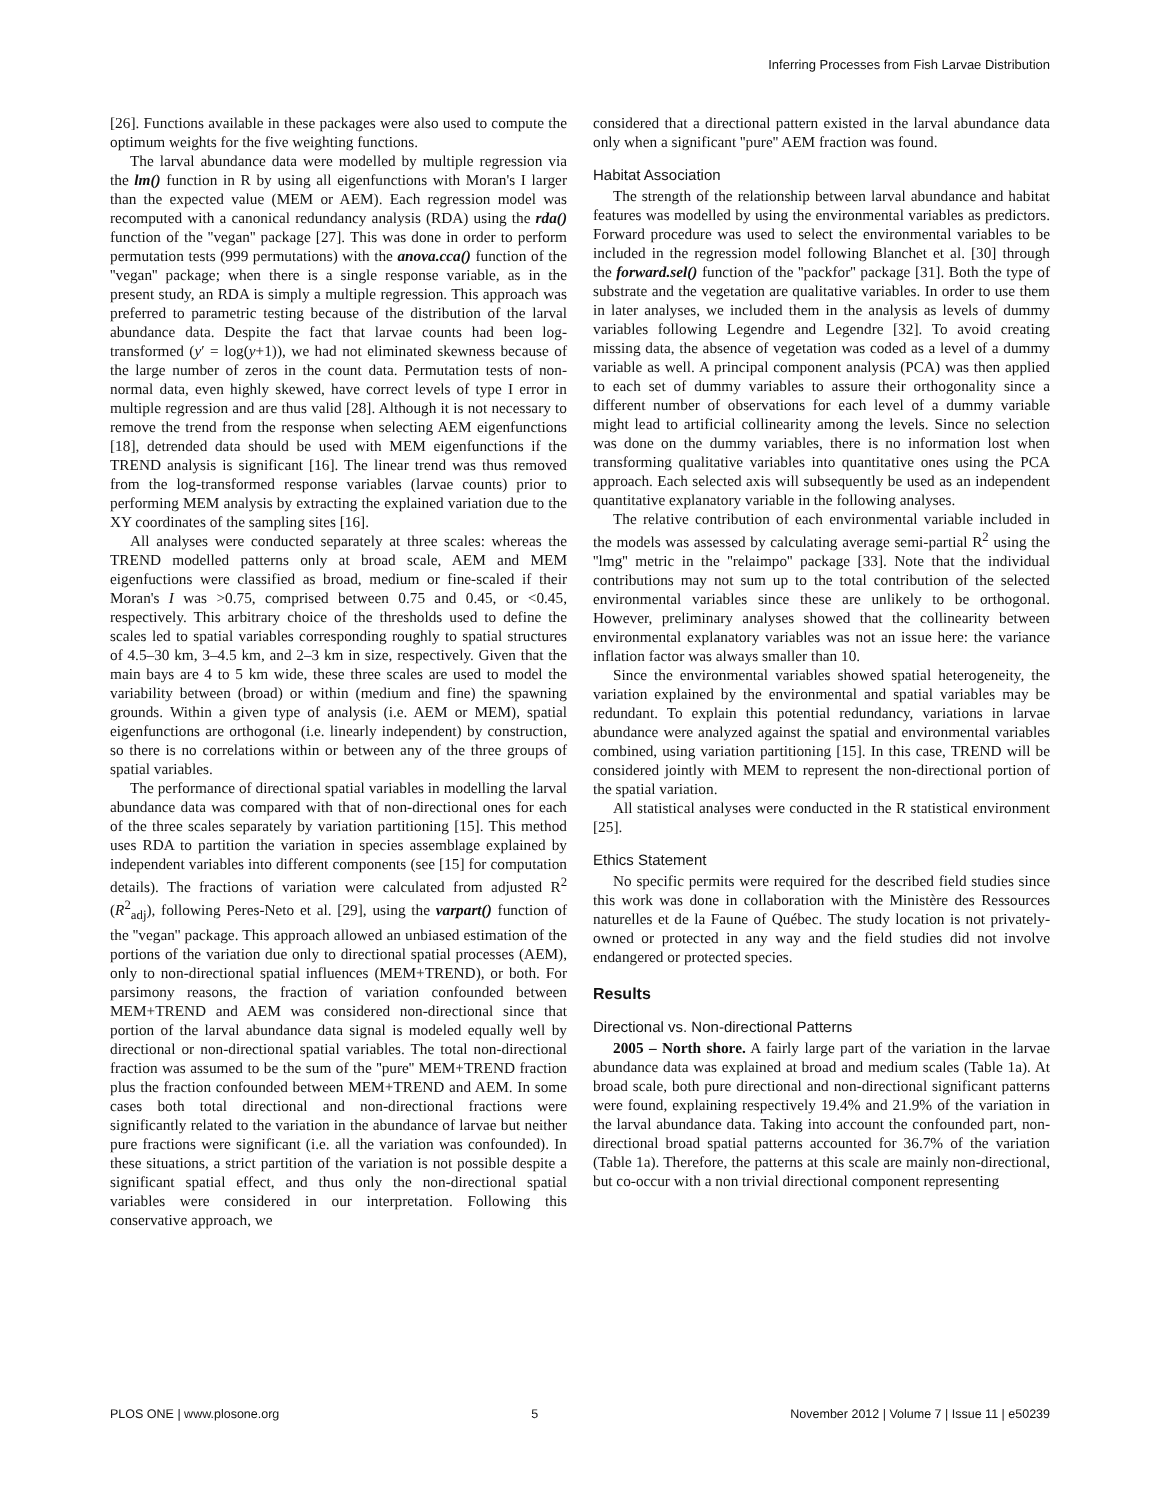Inferring Processes from Fish Larvae Distribution
[26]. Functions available in these packages were also used to compute the optimum weights for the five weighting functions.
The larval abundance data were modelled by multiple regression via the lm() function in R by using all eigenfunctions with Moran's I larger than the expected value (MEM or AEM). Each regression model was recomputed with a canonical redundancy analysis (RDA) using the rda() function of the ''vegan'' package [27]. This was done in order to perform permutation tests (999 permutations) with the anova.cca() function of the ''vegan'' package; when there is a single response variable, as in the present study, an RDA is simply a multiple regression. This approach was preferred to parametric testing because of the distribution of the larval abundance data. Despite the fact that larvae counts had been log-transformed (y′ = log(y+1)), we had not eliminated skewness because of the large number of zeros in the count data. Permutation tests of non-normal data, even highly skewed, have correct levels of type I error in multiple regression and are thus valid [28]. Although it is not necessary to remove the trend from the response when selecting AEM eigenfunctions [18], detrended data should be used with MEM eigenfunctions if the TREND analysis is significant [16]. The linear trend was thus removed from the log-transformed response variables (larvae counts) prior to performing MEM analysis by extracting the explained variation due to the XY coordinates of the sampling sites [16].
All analyses were conducted separately at three scales: whereas the TREND modelled patterns only at broad scale, AEM and MEM eigenfuctions were classified as broad, medium or fine-scaled if their Moran's I was >0.75, comprised between 0.75 and 0.45, or <0.45, respectively. This arbitrary choice of the thresholds used to define the scales led to spatial variables corresponding roughly to spatial structures of 4.5–30 km, 3–4.5 km, and 2–3 km in size, respectively. Given that the main bays are 4 to 5 km wide, these three scales are used to model the variability between (broad) or within (medium and fine) the spawning grounds. Within a given type of analysis (i.e. AEM or MEM), spatial eigenfunctions are orthogonal (i.e. linearly independent) by construction, so there is no correlations within or between any of the three groups of spatial variables.
The performance of directional spatial variables in modelling the larval abundance data was compared with that of non-directional ones for each of the three scales separately by variation partitioning [15]. This method uses RDA to partition the variation in species assemblage explained by independent variables into different components (see [15] for computation details). The fractions of variation were calculated from adjusted R<sup>2</sup> (R<sup>2</sup><sub>adj</sub>), following Peres-Neto et al. [29], using the varpart() function of the ''vegan'' package. This approach allowed an unbiased estimation of the portions of the variation due only to directional spatial processes (AEM), only to non-directional spatial influences (MEM+TREND), or both. For parsimony reasons, the fraction of variation confounded between MEM+TREND and AEM was considered non-directional since that portion of the larval abundance data signal is modeled equally well by directional or non-directional spatial variables. The total non-directional fraction was assumed to be the sum of the ''pure'' MEM+TREND fraction plus the fraction confounded between MEM+TREND and AEM. In some cases both total directional and non-directional fractions were significantly related to the variation in the abundance of larvae but neither pure fractions were significant (i.e. all the variation was confounded). In these situations, a strict partition of the variation is not possible despite a significant spatial effect, and thus only the non-directional spatial variables were considered in our interpretation. Following this conservative approach, we
considered that a directional pattern existed in the larval abundance data only when a significant ''pure'' AEM fraction was found.
Habitat Association
The strength of the relationship between larval abundance and habitat features was modelled by using the environmental variables as predictors. Forward procedure was used to select the environmental variables to be included in the regression model following Blanchet et al. [30] through the forward.sel() function of the ''packfor'' package [31]. Both the type of substrate and the vegetation are qualitative variables. In order to use them in later analyses, we included them in the analysis as levels of dummy variables following Legendre and Legendre [32]. To avoid creating missing data, the absence of vegetation was coded as a level of a dummy variable as well. A principal component analysis (PCA) was then applied to each set of dummy variables to assure their orthogonality since a different number of observations for each level of a dummy variable might lead to artificial collinearity among the levels. Since no selection was done on the dummy variables, there is no information lost when transforming qualitative variables into quantitative ones using the PCA approach. Each selected axis will subsequently be used as an independent quantitative explanatory variable in the following analyses.
The relative contribution of each environmental variable included in the models was assessed by calculating average semi-partial R<sup>2</sup> using the ''lmg'' metric in the ''relaimpo'' package [33]. Note that the individual contributions may not sum up to the total contribution of the selected environmental variables since these are unlikely to be orthogonal. However, preliminary analyses showed that the collinearity between environmental explanatory variables was not an issue here: the variance inflation factor was always smaller than 10.
Since the environmental variables showed spatial heterogeneity, the variation explained by the environmental and spatial variables may be redundant. To explain this potential redundancy, variations in larvae abundance were analyzed against the spatial and environmental variables combined, using variation partitioning [15]. In this case, TREND will be considered jointly with MEM to represent the non-directional portion of the spatial variation.
All statistical analyses were conducted in the R statistical environment [25].
Ethics Statement
No specific permits were required for the described field studies since this work was done in collaboration with the Ministère des Ressources naturelles et de la Faune of Québec. The study location is not privately-owned or protected in any way and the field studies did not involve endangered or protected species.
Results
Directional vs. Non-directional Patterns
2005 – North shore. A fairly large part of the variation in the larvae abundance data was explained at broad and medium scales (Table 1a). At broad scale, both pure directional and non-directional significant patterns were found, explaining respectively 19.4% and 21.9% of the variation in the larval abundance data. Taking into account the confounded part, non-directional broad spatial patterns accounted for 36.7% of the variation (Table 1a). Therefore, the patterns at this scale are mainly non-directional, but co-occur with a non trivial directional component representing
PLOS ONE | www.plosone.org 5 November 2012 | Volume 7 | Issue 11 | e50239